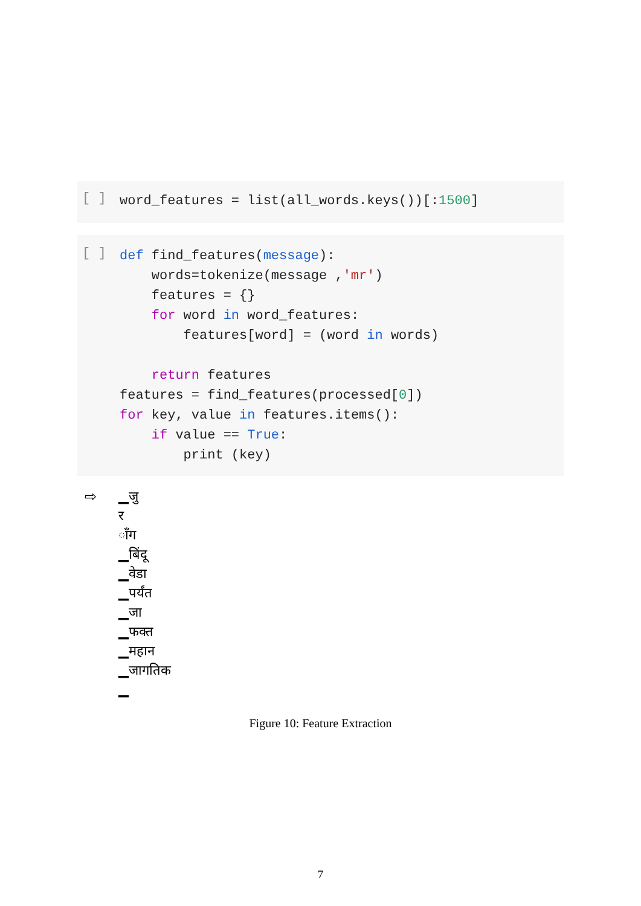[ ]
word_features = list(all_words.keys())[:1500]
[ ]
def find_features(message):
    words=tokenize(message ,'mr')
    features = {}
    for word in word_features:
        features[word] = (word in words)

    return features
features = find_features(processed[0])
for key, value in features.items():
    if value == True:
        print (key)
⇨ ▁जु
र
ाँग
▁बिंदू
▁वेडा
▁पर्यंत
▁जा
▁फक्त
▁महान
▁जागतिक
▁
Figure 10: Feature Extraction
7